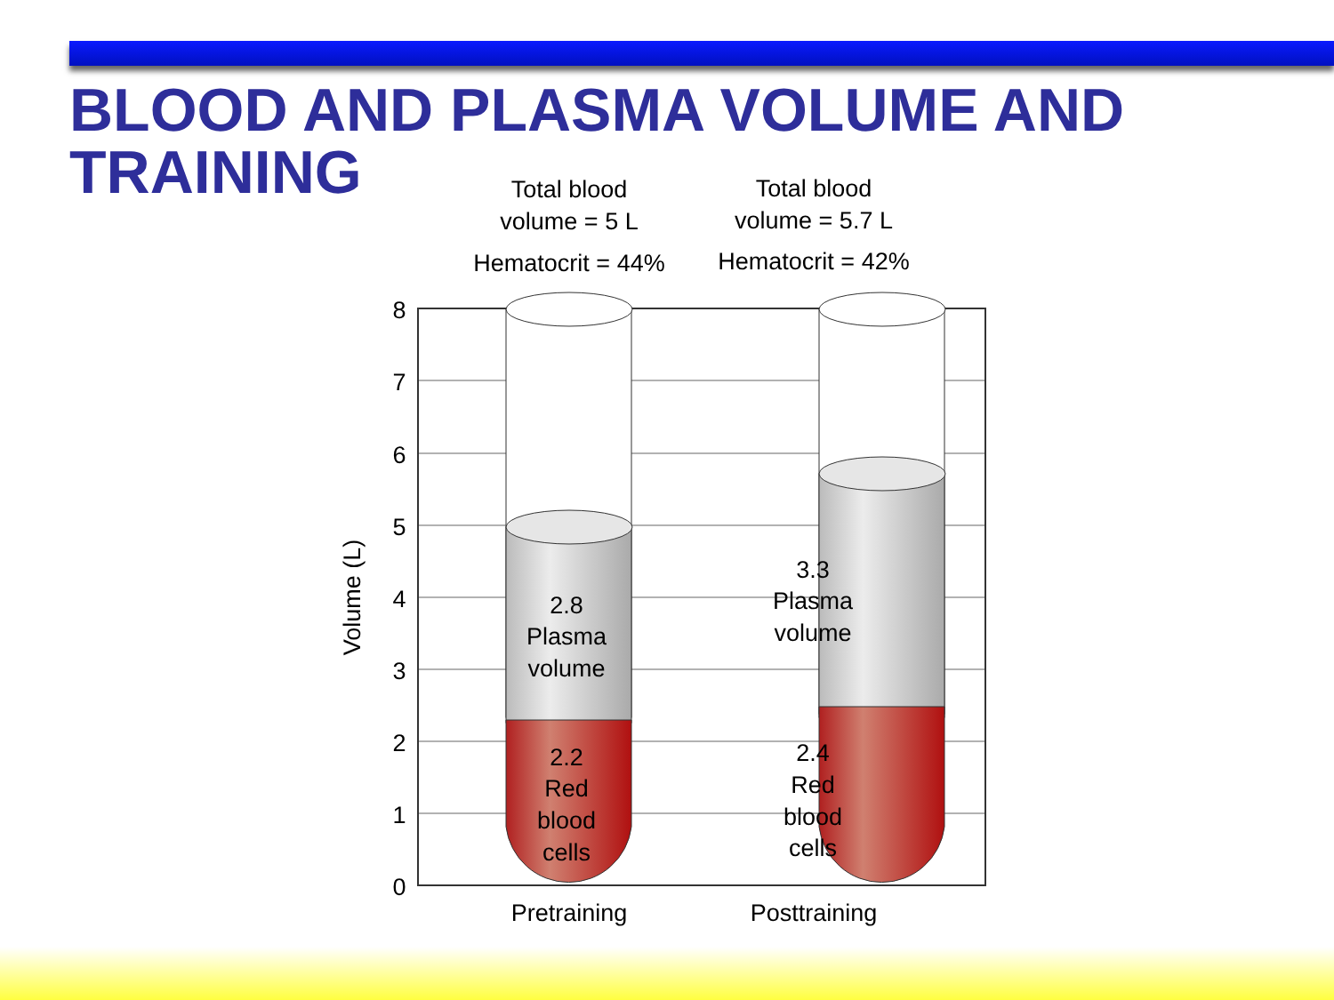BLOOD AND PLASMA VOLUME AND
TRAINING
8
7
6
5
4
3
2
1
0
Volume (L)
Total blood
volume = 5 L
Hematocrit = 44%
Total blood
volume = 5.7 L
Hematocrit = 42%
2.8
Plasma
volume
3.3
Plasma
volume
2.2
Red
blood
cells
2.4
Red
blood
cells
Pretraining
Posttraining